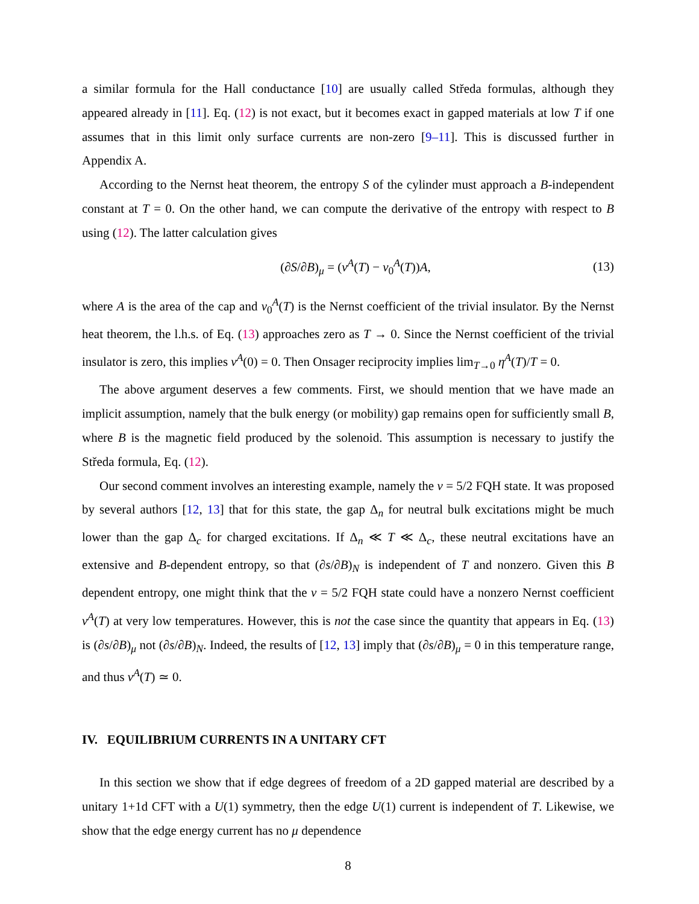a similar formula for the Hall conductance [10] are usually called Středa formulas, although they appeared already in [11]. Eq. (12) is not exact, but it becomes exact in gapped materials at low T if one assumes that in this limit only surface currents are non-zero [9–11]. This is discussed further in Appendix A.
According to the Nernst heat theorem, the entropy S of the cylinder must approach a B-independent constant at T = 0. On the other hand, we can compute the derivative of the entropy with respect to B using (12). The latter calculation gives
(∂S/∂B)<sub>μ</sub> = (ν<sup>A</sup>(T) − ν<sub>0</sub><sup>A</sup>(T))A, (13)
where A is the area of the cap and ν<sub>0</sub><sup>A</sup>(T) is the Nernst coefficient of the trivial insulator. By the Nernst heat theorem, the l.h.s. of Eq. (13) approaches zero as T → 0. Since the Nernst coefficient of the trivial insulator is zero, this implies ν<sup>A</sup>(0) = 0. Then Onsager reciprocity implies lim<sub>T→0</sub> η<sup>A</sup>(T)/T = 0.
The above argument deserves a few comments. First, we should mention that we have made an implicit assumption, namely that the bulk energy (or mobility) gap remains open for sufficiently small B, where B is the magnetic field produced by the solenoid. This assumption is necessary to justify the Středa formula, Eq. (12).
Our second comment involves an interesting example, namely the ν = 5/2 FQH state. It was proposed by several authors [12, 13] that for this state, the gap Δ<sub>n</sub> for neutral bulk excitations might be much lower than the gap Δ<sub>c</sub> for charged excitations. If Δ<sub>n</sub> ≪ T ≪ Δ<sub>c</sub>, these neutral excitations have an extensive and B-dependent entropy, so that (∂s/∂B)<sub>N</sub> is independent of T and nonzero. Given this B dependent entropy, one might think that the ν = 5/2 FQH state could have a nonzero Nernst coefficient ν<sup>A</sup>(T) at very low temperatures. However, this is not the case since the quantity that appears in Eq. (13) is (∂s/∂B)<sub>μ</sub> not (∂s/∂B)<sub>N</sub>. Indeed, the results of [12, 13] imply that (∂s/∂B)<sub>μ</sub> = 0 in this temperature range, and thus ν<sup>A</sup>(T) ≃ 0.
IV. EQUILIBRIUM CURRENTS IN A UNITARY CFT
In this section we show that if edge degrees of freedom of a 2D gapped material are described by a unitary 1+1d CFT with a U(1) symmetry, then the edge U(1) current is independent of T. Likewise, we show that the edge energy current has no μ dependence
8